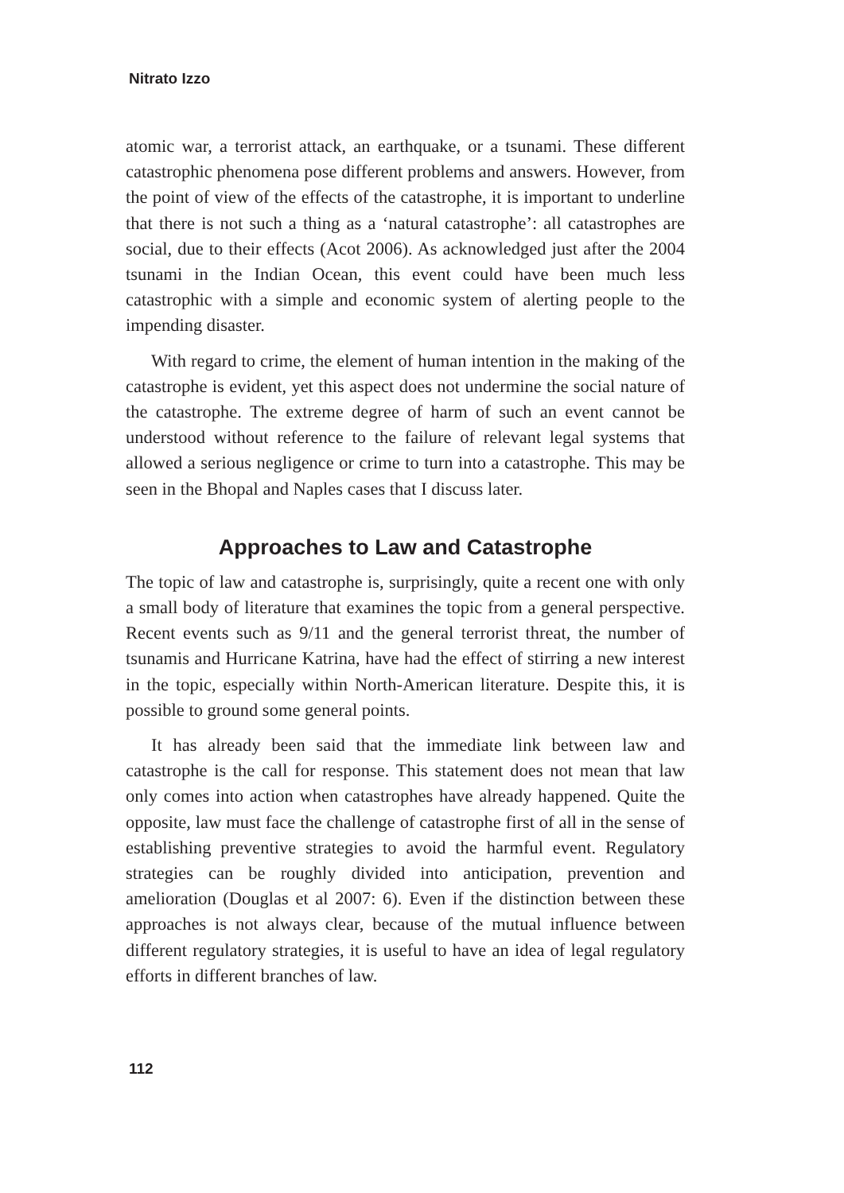Nitrato Izzo
atomic war, a terrorist attack, an earthquake, or a tsunami. These different catastrophic phenomena pose different problems and answers. However, from the point of view of the effects of the catastrophe, it is important to underline that there is not such a thing as a ‘natural catastrophe’: all catastrophes are social, due to their effects (Acot 2006). As acknowledged just after the 2004 tsunami in the Indian Ocean, this event could have been much less catastrophic with a simple and economic system of alerting people to the impending disaster.
With regard to crime, the element of human intention in the making of the catastrophe is evident, yet this aspect does not undermine the social nature of the catastrophe. The extreme degree of harm of such an event cannot be understood without reference to the failure of relevant legal systems that allowed a serious negligence or crime to turn into a catastrophe. This may be seen in the Bhopal and Naples cases that I discuss later.
Approaches to Law and Catastrophe
The topic of law and catastrophe is, surprisingly, quite a recent one with only a small body of literature that examines the topic from a general perspective. Recent events such as 9/11 and the general terrorist threat, the number of tsunamis and Hurricane Katrina, have had the effect of stirring a new interest in the topic, especially within North-American literature. Despite this, it is possible to ground some general points.
It has already been said that the immediate link between law and catastrophe is the call for response. This statement does not mean that law only comes into action when catastrophes have already happened. Quite the opposite, law must face the challenge of catastrophe first of all in the sense of establishing preventive strategies to avoid the harmful event. Regulatory strategies can be roughly divided into anticipation, prevention and amelioration (Douglas et al 2007: 6). Even if the distinction between these approaches is not always clear, because of the mutual influence between different regulatory strategies, it is useful to have an idea of legal regulatory efforts in different branches of law.
112